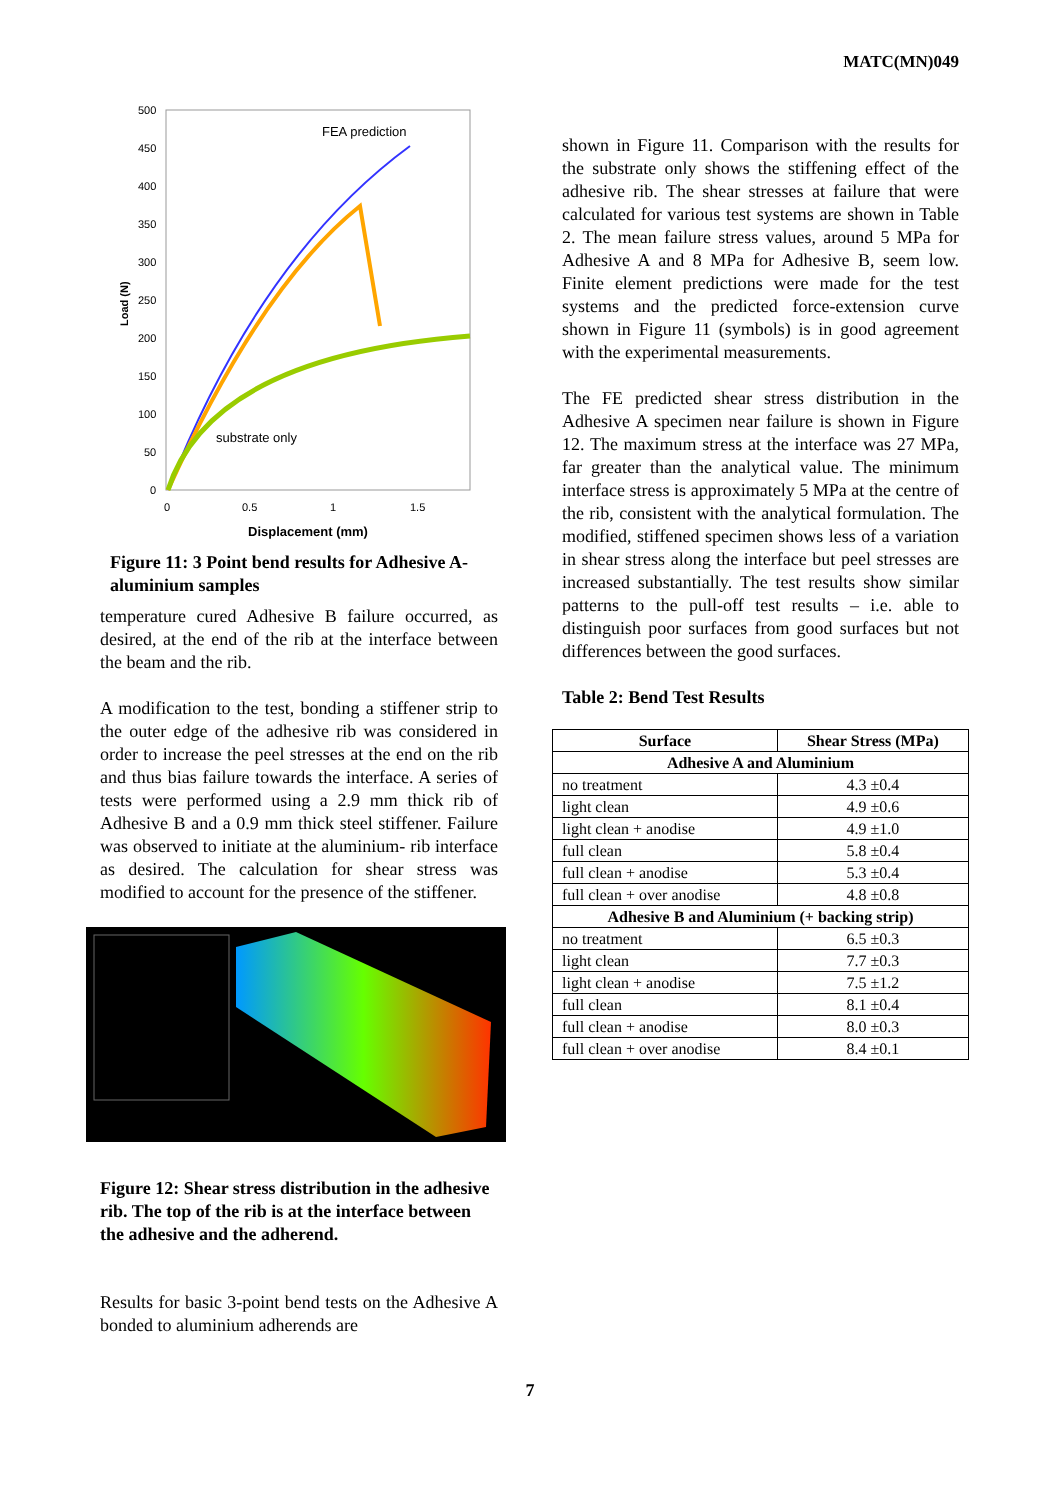MATC(MN)049
500
450
400
350
300
250
200
150
100
50
0
0
0.5
1
1.5
Displacement (mm)
Load (N)
FEA prediction
substrate only
Figure 11: 3 Point bend results for Adhesive A-aluminium samples
temperature cured Adhesive B failure occurred, as desired, at the end of the rib at the interface between the beam and the rib.
A modification to the test, bonding a stiffener strip to the outer edge of the adhesive rib was considered in order to increase the peel stresses at the end on the rib and thus bias failure towards the interface. A series of tests were performed using a 2.9 mm thick rib of Adhesive B and a 0.9 mm thick steel stiffener. Failure was observed to initiate at the aluminium- rib interface as desired. The calculation for shear stress was modified to account for the presence of the stiffener.
Figure 12: Shear stress distribution in the adhesive rib. The top of the rib is at the interface between the adhesive and the adherend.
Results for basic 3-point bend tests on the Adhesive A bonded to aluminium adherends are
shown in Figure 11. Comparison with the results for the substrate only shows the stiffening effect of the adhesive rib. The shear stresses at failure that were calculated for various test systems are shown in Table 2. The mean failure stress values, around 5 MPa for Adhesive A and 8 MPa for Adhesive B, seem low. Finite element predictions were made for the test systems and the predicted force-extension curve shown in Figure 11 (symbols) is in good agreement with the experimental measurements.
The FE predicted shear stress distribution in the Adhesive A specimen near failure is shown in Figure 12. The maximum stress at the interface was 27 MPa, far greater than the analytical value. The minimum interface stress is approximately 5 MPa at the centre of the rib, consistent with the analytical formulation. The modified, stiffened specimen shows less of a variation in shear stress along the interface but peel stresses are increased substantially. The test results show similar patterns to the pull-off test results – i.e. able to distinguish poor surfaces from good surfaces but not differences between the good surfaces.
Table 2: Bend Test Results
| Surface | Shear Stress (MPa) |
| --- | --- |
| Adhesive A and Aluminium | |
| no treatment | 4.3 ±0.4 |
| light clean | 4.9 ±0.6 |
| light clean + anodise | 4.9 ±1.0 |
| full clean | 5.8 ±0.4 |
| full clean + anodise | 5.3 ±0.4 |
| full clean + over anodise | 4.8 ±0.8 |
| Adhesive B and Aluminium (+ backing strip) | |
| no treatment | 6.5 ±0.3 |
| light clean | 7.7 ±0.3 |
| light clean + anodise | 7.5 ±1.2 |
| full clean | 8.1 ±0.4 |
| full clean + anodise | 8.0 ±0.3 |
| full clean + over anodise | 8.4 ±0.1 |
7